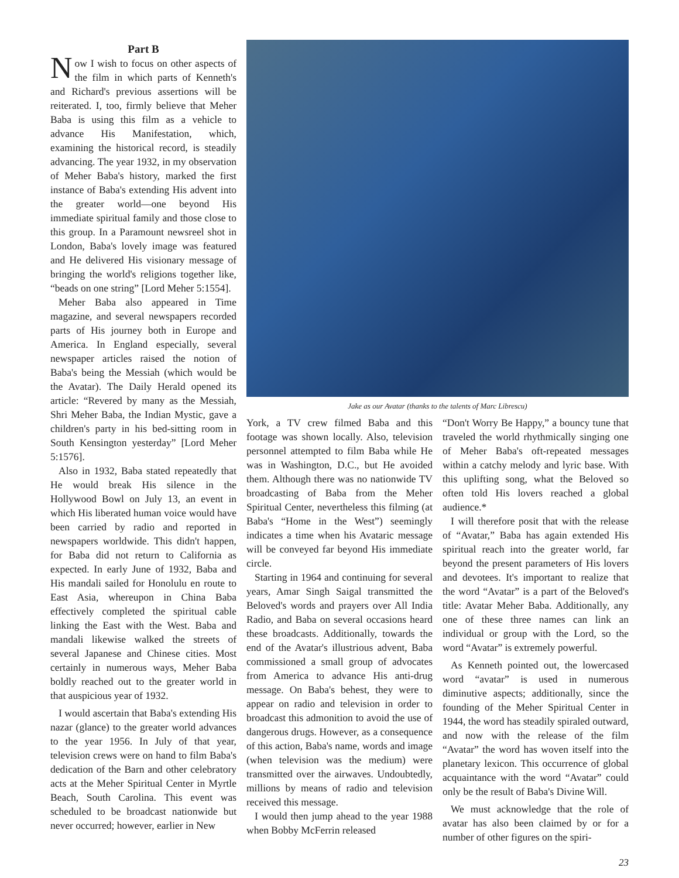Part B
Now I wish to focus on other aspects of the film in which parts of Kenneth's and Richard's previous assertions will be reiterated. I, too, firmly believe that Meher Baba is using this film as a vehicle to advance His Manifestation, which, examining the historical record, is steadily advancing. The year 1932, in my observation of Meher Baba's history, marked the first instance of Baba's extending His advent into the greater world—one beyond His immediate spiritual family and those close to this group. In a Paramount newsreel shot in London, Baba's lovely image was featured and He delivered His visionary message of bringing the world's religions together like, “beads on one string” [Lord Meher 5:1554].
Meher Baba also appeared in Time magazine, and several newspapers recorded parts of His journey both in Europe and America. In England especially, several newspaper articles raised the notion of Baba's being the Messiah (which would be the Avatar). The Daily Herald opened its article: “Revered by many as the Messiah, Shri Meher Baba, the Indian Mystic, gave a children's party in his bed-sitting room in South Kensington yesterday” [Lord Meher 5:1576].
Also in 1932, Baba stated repeatedly that He would break His silence in the Hollywood Bowl on July 13, an event in which His liberated human voice would have been carried by radio and reported in newspapers worldwide. This didn't happen, for Baba did not return to California as expected. In early June of 1932, Baba and His mandali sailed for Honolulu en route to East Asia, whereupon in China Baba effectively completed the spiritual cable linking the East with the West. Baba and mandali likewise walked the streets of several Japanese and Chinese cities. Most certainly in numerous ways, Meher Baba boldly reached out to the greater world in that auspicious year of 1932.
I would ascertain that Baba's extending His nazar (glance) to the greater world advances to the year 1956. In July of that year, television crews were on hand to film Baba's dedication of the Barn and other celebratory acts at the Meher Spiritual Center in Myrtle Beach, South Carolina. This event was scheduled to be broadcast nationwide but never occurred; however, earlier in New
Jake as our Avatar (thanks to the talents of Marc Librescu)
York, a TV crew filmed Baba and this footage was shown locally. Also, television personnel attempted to film Baba while He was in Washington, D.C., but He avoided them. Although there was no nationwide TV broadcasting of Baba from the Meher Spiritual Center, nevertheless this filming (at Baba's “Home in the West”) seemingly indicates a time when his Avataric message will be conveyed far beyond His immediate circle.
Starting in 1964 and continuing for several years, Amar Singh Saigal transmitted the Beloved's words and prayers over All India Radio, and Baba on several occasions heard these broadcasts. Additionally, towards the end of the Avatar's illustrious advent, Baba commissioned a small group of advocates from America to advance His anti-drug message. On Baba's behest, they were to appear on radio and television in order to broadcast this admonition to avoid the use of dangerous drugs. However, as a consequence of this action, Baba's name, words and image (when television was the medium) were transmitted over the airwaves. Undoubtedly, millions by means of radio and television received this message.
I would then jump ahead to the year 1988 when Bobby McFerrin released
“Don't Worry Be Happy,” a bouncy tune that traveled the world rhythmically singing one of Meher Baba's oft-repeated messages within a catchy melody and lyric base. With this uplifting song, what the Beloved so often told His lovers reached a global audience.*
I will therefore posit that with the release of “Avatar,” Baba has again extended His spiritual reach into the greater world, far beyond the present parameters of His lovers and devotees. It's important to realize that the word “Avatar” is a part of the Beloved's title: Avatar Meher Baba. Additionally, any one of these three names can link an individual or group with the Lord, so the word “Avatar” is extremely powerful.
As Kenneth pointed out, the lowercased word “avatar” is used in numerous diminutive aspects; additionally, since the founding of the Meher Spiritual Center in 1944, the word has steadily spiraled outward, and now with the release of the film “Avatar” the word has woven itself into the planetary lexicon. This occurrence of global acquaintance with the word “Avatar” could only be the result of Baba's Divine Will.
We must acknowledge that the role of avatar has also been claimed by or for a number of other figures on the spiri-
23